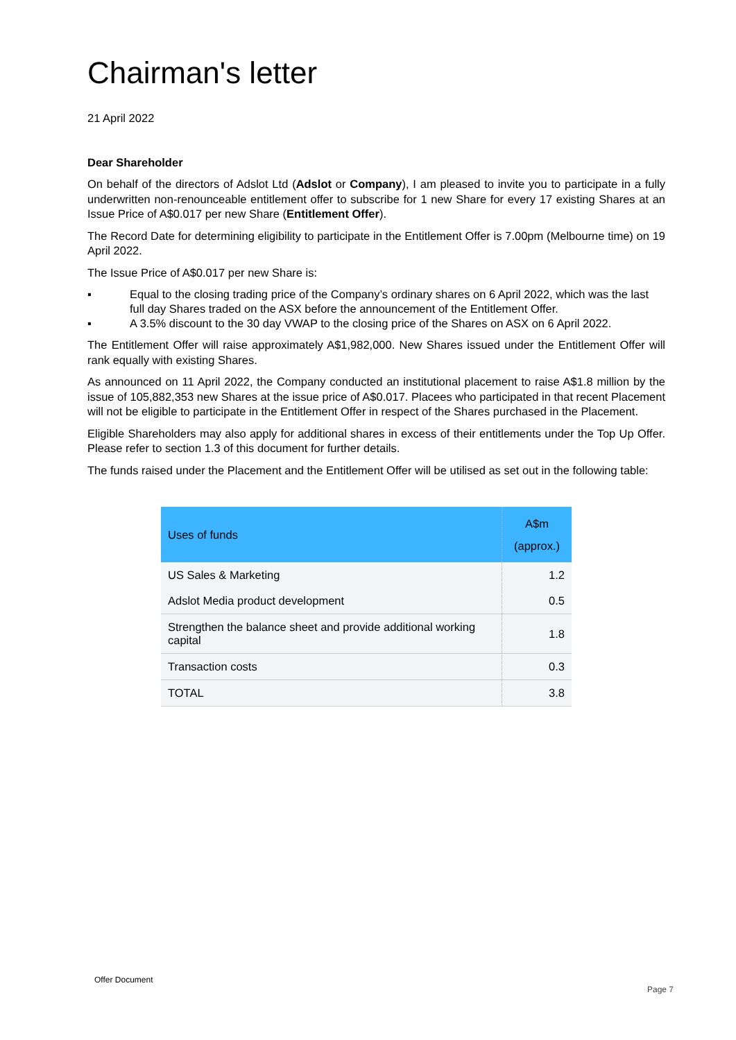Chairman's letter
21 April 2022
Dear Shareholder
On behalf of the directors of Adslot Ltd (Adslot or Company), I am pleased to invite you to participate in a fully underwritten non-renounceable entitlement offer to subscribe for 1 new Share for every 17 existing Shares at an Issue Price of A$0.017 per new Share (Entitlement Offer).
The Record Date for determining eligibility to participate in the Entitlement Offer is 7.00pm (Melbourne time) on 19 April 2022.
The Issue Price of A$0.017 per new Share is:
▪ Equal to the closing trading price of the Company’s ordinary shares on 6 April 2022, which was the last full day Shares traded on the ASX before the announcement of the Entitlement Offer.
▪ A 3.5% discount to the 30 day VWAP to the closing price of the Shares on ASX on 6 April 2022.
The Entitlement Offer will raise approximately A$1,982,000. New Shares issued under the Entitlement Offer will rank equally with existing Shares.
As announced on 11 April 2022, the Company conducted an institutional placement to raise A$1.8 million by the issue of 105,882,353 new Shares at the issue price of A$0.017. Placees who participated in that recent Placement will not be eligible to participate in the Entitlement Offer in respect of the Shares purchased in the Placement.
Eligible Shareholders may also apply for additional shares in excess of their entitlements under the Top Up Offer. Please refer to section 1.3 of this document for further details.
The funds raised under the Placement and the Entitlement Offer will be utilised as set out in the following table:
| Uses of funds | A$m (approx.) |
| --- | --- |
| US Sales & Marketing | 1.2 |
| Adslot Media product development | 0.5 |
| Strengthen the balance sheet and provide additional working capital | 1.8 |
| Transaction costs | 0.3 |
| TOTAL | 3.8 |
Offer Document
Page 7